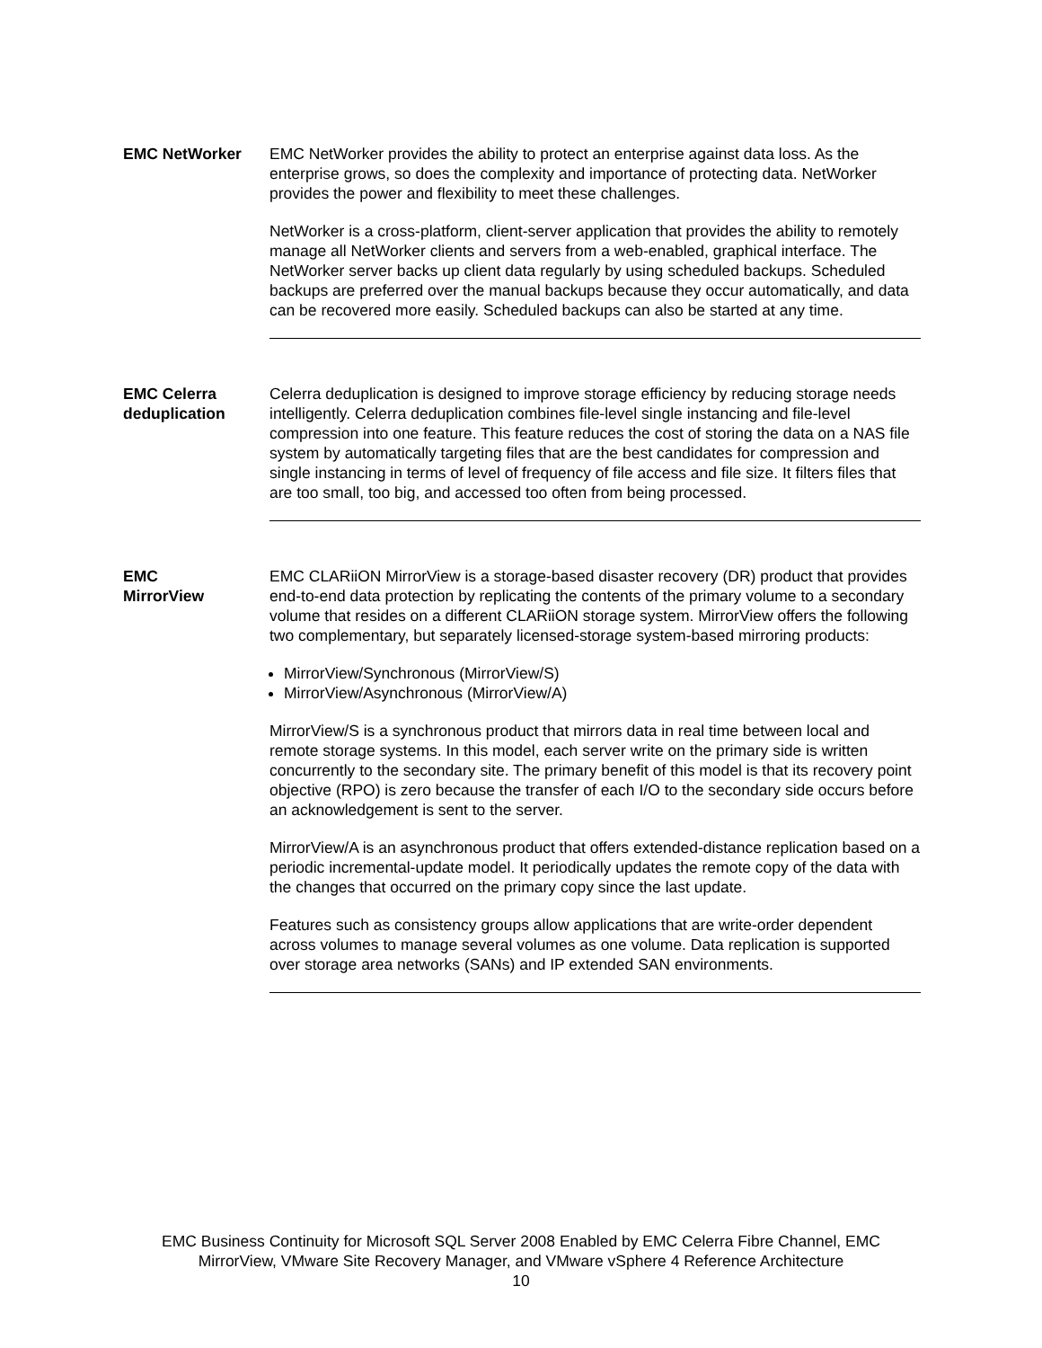EMC NetWorker EMC NetWorker provides the ability to protect an enterprise against data loss. As the enterprise grows, so does the complexity and importance of protecting data. NetWorker provides the power and flexibility to meet these challenges.
NetWorker is a cross-platform, client-server application that provides the ability to remotely manage all NetWorker clients and servers from a web-enabled, graphical interface. The NetWorker server backs up client data regularly by using scheduled backups. Scheduled backups are preferred over the manual backups because they occur automatically, and data can be recovered more easily. Scheduled backups can also be started at any time.
EMC Celerra deduplication
Celerra deduplication is designed to improve storage efficiency by reducing storage needs intelligently. Celerra deduplication combines file-level single instancing and file-level compression into one feature. This feature reduces the cost of storing the data on a NAS file system by automatically targeting files that are the best candidates for compression and single instancing in terms of level of frequency of file access and file size. It filters files that are too small, too big, and accessed too often from being processed.
EMC
MirrorView
EMC CLARiiON MirrorView is a storage-based disaster recovery (DR) product that provides end-to-end data protection by replicating the contents of the primary volume to a secondary volume that resides on a different CLARiiON storage system. MirrorView offers the following two complementary, but separately licensed-storage system-based mirroring products:
MirrorView/Synchronous (MirrorView/S)
MirrorView/Asynchronous (MirrorView/A)
MirrorView/S is a synchronous product that mirrors data in real time between local and remote storage systems. In this model, each server write on the primary side is written concurrently to the secondary site. The primary benefit of this model is that its recovery point objective (RPO) is zero because the transfer of each I/O to the secondary side occurs before an acknowledgement is sent to the server.
MirrorView/A is an asynchronous product that offers extended-distance replication based on a periodic incremental-update model. It periodically updates the remote copy of the data with the changes that occurred on the primary copy since the last update.
Features such as consistency groups allow applications that are write-order dependent across volumes to manage several volumes as one volume. Data replication is supported over storage area networks (SANs) and IP extended SAN environments.
EMC Business Continuity for Microsoft SQL Server 2008 Enabled by EMC Celerra Fibre Channel, EMC
MirrorView, VMware Site Recovery Manager, and VMware vSphere 4 Reference Architecture
10